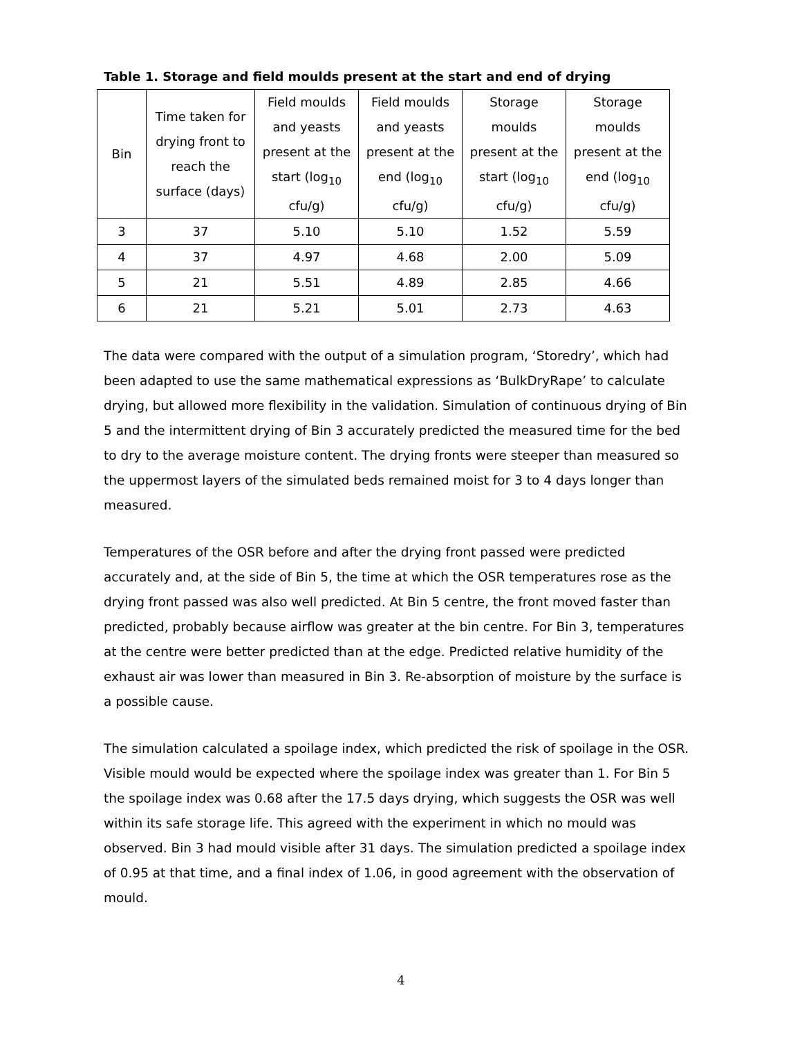Table 1. Storage and field moulds present at the start and end of drying
| Bin | Time taken for drying front to reach the surface (days) | Field moulds and yeasts present at the start (log<sub>10</sub> cfu/g) | Field moulds and yeasts present at the end (log<sub>10</sub> cfu/g) | Storage moulds present at the start (log<sub>10</sub> cfu/g) | Storage moulds present at the end (log<sub>10</sub> cfu/g) |
| --- | --- | --- | --- | --- | --- |
| 3 | 37 | 5.10 | 5.10 | 1.52 | 5.59 |
| 4 | 37 | 4.97 | 4.68 | 2.00 | 5.09 |
| 5 | 21 | 5.51 | 4.89 | 2.85 | 4.66 |
| 6 | 21 | 5.21 | 5.01 | 2.73 | 4.63 |
The data were compared with the output of a simulation program, ‘Storedry’, which had been adapted to use the same mathematical expressions as ‘BulkDryRape’ to calculate drying, but allowed more flexibility in the validation. Simulation of continuous drying of Bin 5 and the intermittent drying of Bin 3 accurately predicted the measured time for the bed to dry to the average moisture content. The drying fronts were steeper than measured so the uppermost layers of the simulated beds remained moist for 3 to 4 days longer than measured.
Temperatures of the OSR before and after the drying front passed were predicted accurately and, at the side of Bin 5, the time at which the OSR temperatures rose as the drying front passed was also well predicted. At Bin 5 centre, the front moved faster than predicted, probably because airflow was greater at the bin centre. For Bin 3, temperatures at the centre were better predicted than at the edge. Predicted relative humidity of the exhaust air was lower than measured in Bin 3. Re-absorption of moisture by the surface is a possible cause.
The simulation calculated a spoilage index, which predicted the risk of spoilage in the OSR. Visible mould would be expected where the spoilage index was greater than 1. For Bin 5 the spoilage index was 0.68 after the 17.5 days drying, which suggests the OSR was well within its safe storage life. This agreed with the experiment in which no mould was observed. Bin 3 had mould visible after 31 days. The simulation predicted a spoilage index of 0.95 at that time, and a final index of 1.06, in good agreement with the observation of mould.
4